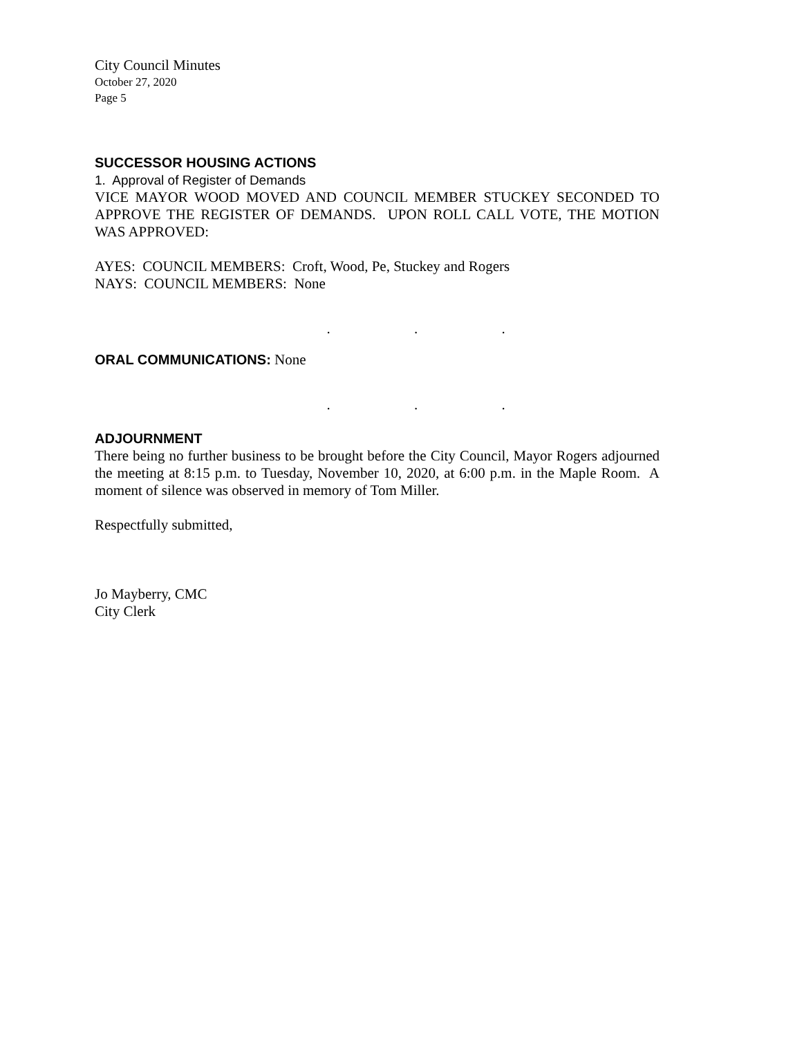City Council Minutes
October 27, 2020
Page 5
SUCCESSOR HOUSING ACTIONS
1. Approval of Register of Demands
VICE MAYOR WOOD MOVED AND COUNCIL MEMBER STUCKEY SECONDED TO APPROVE THE REGISTER OF DEMANDS. UPON ROLL CALL VOTE, THE MOTION WAS APPROVED:
AYES: COUNCIL MEMBERS: Croft, Wood, Pe, Stuckey and Rogers
NAYS: COUNCIL MEMBERS: None
. . .
ORAL COMMUNICATIONS: None
. . .
ADJOURNMENT
There being no further business to be brought before the City Council, Mayor Rogers adjourned the meeting at 8:15 p.m. to Tuesday, November 10, 2020, at 6:00 p.m. in the Maple Room. A moment of silence was observed in memory of Tom Miller.
Respectfully submitted,
Jo Mayberry, CMC
City Clerk